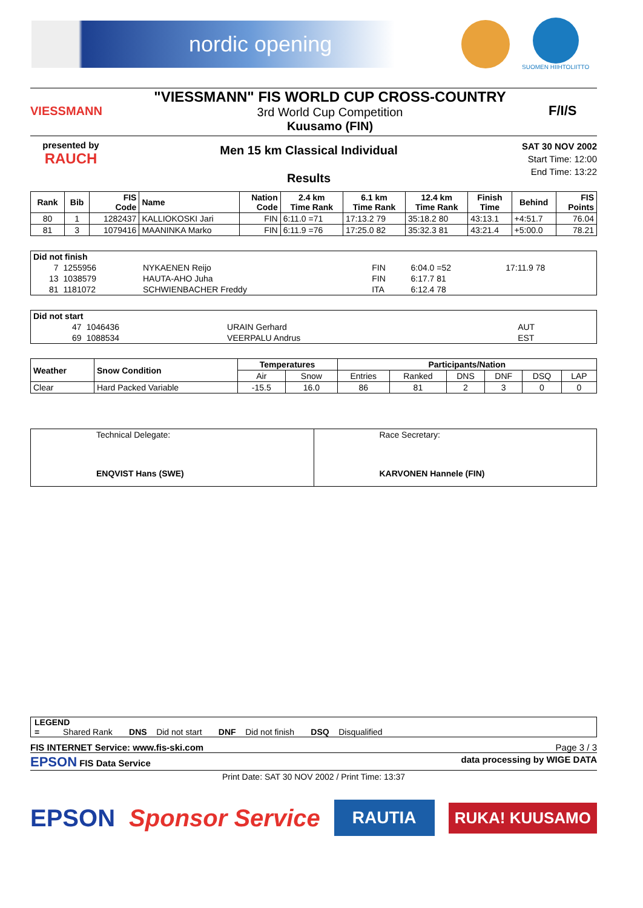nordic opening
SUOMEN HIIHTOLIITTO
VIESSMANN
"VIESSMANN" FIS WORLD CUP CROSS-COUNTRY
3rd World Cup Competition
Kuusamo (FIN)
F/I/S
presented by
RAUCH
Men 15 km Classical Individual
Results
SAT 30 NOV 2002
Start Time: 12:00
End Time: 13:22
| Rank | Bib | FIS Code | Name | Nation Code | 2.4 km Time Rank | 6.1 km Time Rank | 12.4 km Time Rank | Finish Time | Behind | FIS Points |
| --- | --- | --- | --- | --- | --- | --- | --- | --- | --- | --- |
| 80 | 1 | 1282437 | KALLIOKOSKI Jari | FIN | 6:11.0 =71 | 17:13.2 79 | 35:18.2 80 | 43:13.1 | +4:51.7 | 76.04 |
| 81 | 3 | 1079416 | MAANINKA Marko | FIN | 6:11.9 =76 | 17:25.0 82 | 35:32.3 81 | 43:21.4 | +5:00.0 | 78.21 |
| Did not finish | | | | | |
| --- | --- | --- | --- | --- | --- |
| 7 | 1255956 | NYKAENEN Reijo | FIN | 6:04.0 =52 | 17:11.9 78 |
| 13 | 1038579 | HAUTA-AHO Juha | FIN | 6:17.7 81 | |
| 81 | 1181072 | SCHWIENBACHER Freddy | ITA | 6:12.4 78 | |
| Did not start | | | |
| --- | --- | --- | --- |
| 47 | 1046436 | URAIN Gerhard | AUT |
| 69 | 1088534 | VEERPALU Andrus | EST |
| Weather | Snow Condition | Temperatures | | Participants/Nation | | | | | |
| --- | --- | --- | --- | --- | --- | --- | --- | --- | --- |
| | | Air | Snow | Entries | Ranked | DNS | DNF | DSQ | LAP |
| Clear | Hard Packed Variable | -15.5 | 16.0 | 86 | 81 | 2 | 3 | 0 | 0 |
| Technical Delegate: ENQVIST Hans (SWE) | Race Secretary: KARVONEN Hannele (FIN) |
LEGEND
= Shared Rank DNS Did not start DNF Did not finish DSQ Disqualified
FIS INTERNET Service: www.fis-ski.com Page 3 / 3
EPSON FIS Data Service data processing by WIGE DATA
Print Date: SAT 30 NOV 2002 / Print Time: 13:37
EPSON Sponsor Service RAUTIA RUKA! KUUSAMO